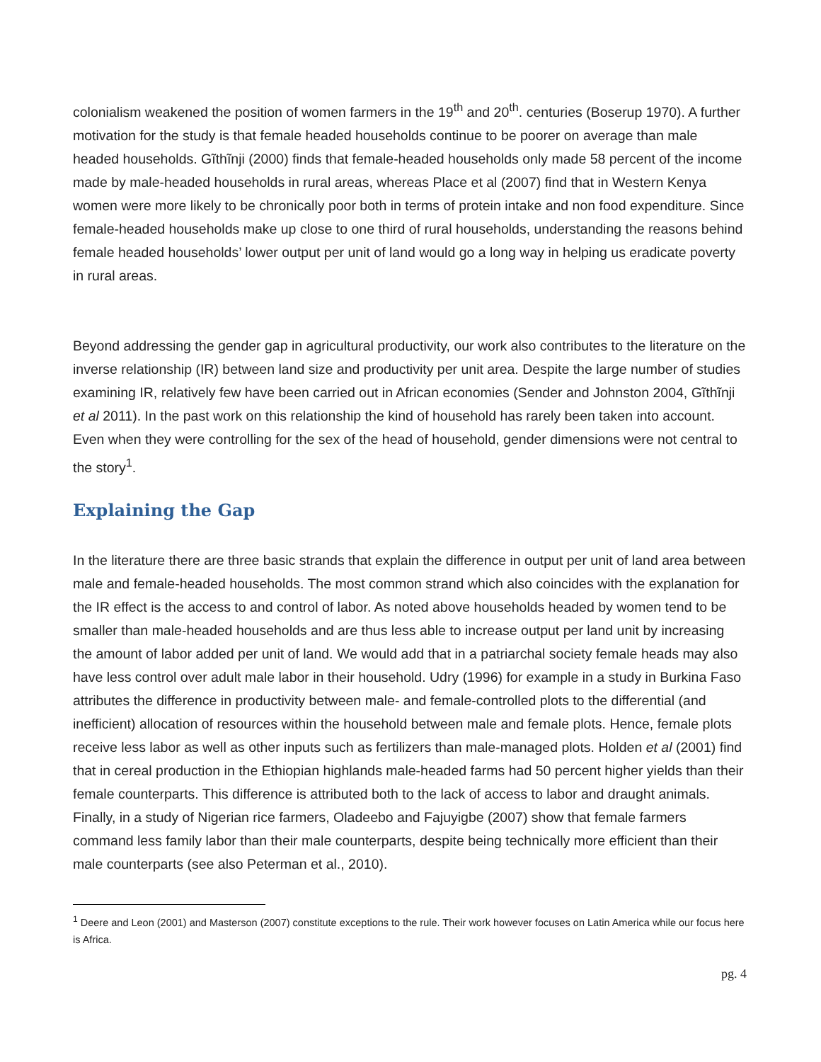colonialism weakened the position of women farmers in the 19<sup>th</sup> and 20<sup>th</sup>. centuries (Boserup 1970). A further motivation for the study is that female headed households continue to be poorer on average than male headed households. Gĩthĩnji (2000) finds that female-headed households only made 58 percent of the income made by male-headed households in rural areas, whereas Place et al (2007) find that in Western Kenya women were more likely to be chronically poor both in terms of protein intake and non food expenditure. Since female-headed households make up close to one third of rural households, understanding the reasons behind female headed households’ lower output per unit of land would go a long way in helping us eradicate poverty in rural areas.
Beyond addressing the gender gap in agricultural productivity, our work also contributes to the literature on the inverse relationship (IR) between land size and productivity per unit area. Despite the large number of studies examining IR, relatively few have been carried out in African economies (Sender and Johnston 2004, Gĩthĩnji et al 2011). In the past work on this relationship the kind of household has rarely been taken into account. Even when they were controlling for the sex of the head of household, gender dimensions were not central to the story<sup>1</sup>.
Explaining the Gap
In the literature there are three basic strands that explain the difference in output per unit of land area between male and female-headed households. The most common strand which also coincides with the explanation for the IR effect is the access to and control of labor. As noted above households headed by women tend to be smaller than male-headed households and are thus less able to increase output per land unit by increasing the amount of labor added per unit of land. We would add that in a patriarchal society female heads may also have less control over adult male labor in their household. Udry (1996) for example in a study in Burkina Faso attributes the difference in productivity between male- and female-controlled plots to the differential (and inefficient) allocation of resources within the household between male and female plots. Hence, female plots receive less labor as well as other inputs such as fertilizers than male-managed plots. Holden et al (2001) find that in cereal production in the Ethiopian highlands male-headed farms had 50 percent higher yields than their female counterparts. This difference is attributed both to the lack of access to labor and draught animals. Finally, in a study of Nigerian rice farmers, Oladeebo and Fajuyigbe (2007) show that female farmers command less family labor than their male counterparts, despite being technically more efficient than their male counterparts (see also Peterman et al., 2010).
<sup>1</sup> Deere and Leon (2001) and Masterson (2007) constitute exceptions to the rule. Their work however focuses on Latin America while our focus here is Africa.
pg. 4